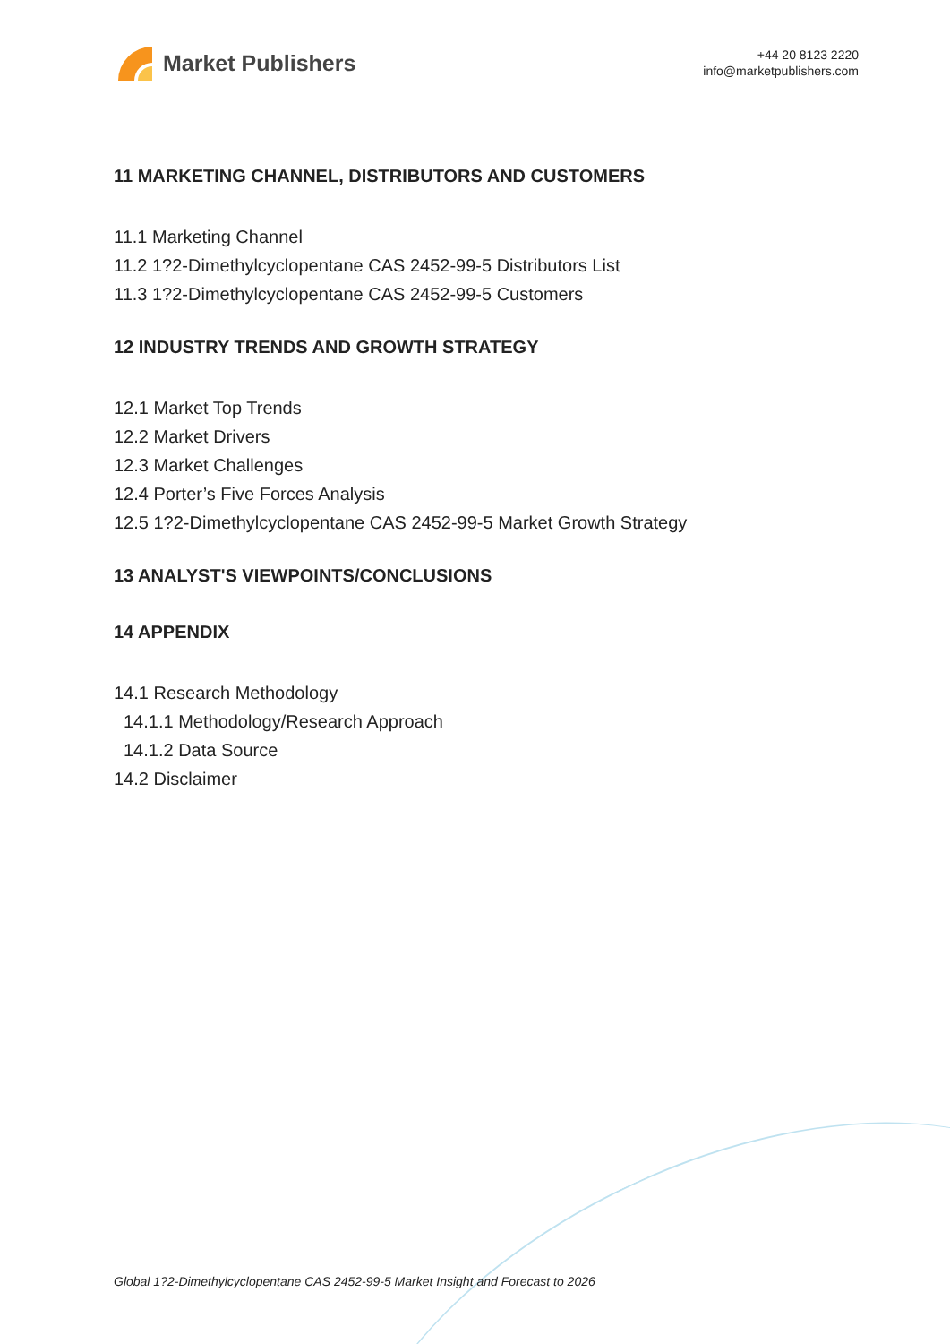Market Publishers
+44 20 8123 2220
info@marketpublishers.com
11 MARKETING CHANNEL, DISTRIBUTORS AND CUSTOMERS
11.1 Marketing Channel
11.2 1?2-Dimethylcyclopentane CAS 2452-99-5 Distributors List
11.3 1?2-Dimethylcyclopentane CAS 2452-99-5 Customers
12 INDUSTRY TRENDS AND GROWTH STRATEGY
12.1 Market Top Trends
12.2 Market Drivers
12.3 Market Challenges
12.4 Porter’s Five Forces Analysis
12.5 1?2-Dimethylcyclopentane CAS 2452-99-5 Market Growth Strategy
13 ANALYST'S VIEWPOINTS/CONCLUSIONS
14 APPENDIX
14.1 Research Methodology
14.1.1 Methodology/Research Approach
14.1.2 Data Source
14.2 Disclaimer
Global 1?2-Dimethylcyclopentane CAS 2452-99-5 Market Insight and Forecast to 2026